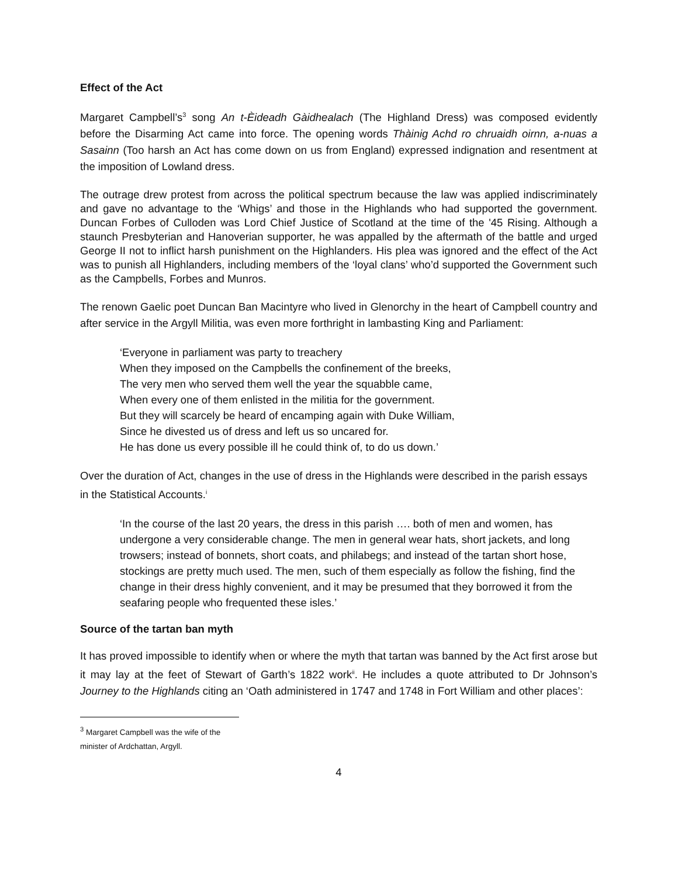Effect of the Act
Margaret Campbell’s<sup>3</sup> song An t-Èideadh Gàidhealach (The Highland Dress) was composed evidently before the Disarming Act came into force. The opening words Thàinig Achd ro chruaidh oirnn, a-nuas a Sasainn (Too harsh an Act has come down on us from England) expressed indignation and resentment at the imposition of Lowland dress.
The outrage drew protest from across the political spectrum because the law was applied indiscriminately and gave no advantage to the ‘Whigs’ and those in the Highlands who had supported the government. Duncan Forbes of Culloden was Lord Chief Justice of Scotland at the time of the '45 Rising. Although a staunch Presbyterian and Hanoverian supporter, he was appalled by the aftermath of the battle and urged George II not to inflict harsh punishment on the Highlanders. His plea was ignored and the effect of the Act was to punish all Highlanders, including members of the ‘loyal clans’ who’d supported the Government such as the Campbells, Forbes and Munros.
The renown Gaelic poet Duncan Ban Macintyre who lived in Glenorchy in the heart of Campbell country and after service in the Argyll Militia, was even more forthright in lambasting King and Parliament:
‘Everyone in parliament was party to treachery
When they imposed on the Campbells the confinement of the breeks,
The very men who served them well the year the squabble came,
When every one of them enlisted in the militia for the government.
But they will scarcely be heard of encamping again with Duke William,
Since he divested us of dress and left us so uncared for.
He has done us every possible ill he could think of, to do us down.’
Over the duration of Act, changes in the use of dress in the Highlands were described in the parish essays in the Statistical Accounts.<sup>i</sup>
‘In the course of the last 20 years, the dress in this parish …. both of men and women, has undergone a very considerable change. The men in general wear hats, short jackets, and long trowsers; instead of bonnets, short coats, and philabegs; and instead of the tartan short hose, stockings are pretty much used. The men, such of them especially as follow the fishing, find the change in their dress highly convenient, and it may be presumed that they borrowed it from the seafaring people who frequented these isles.’
Source of the tartan ban myth
It has proved impossible to identify when or where the myth that tartan was banned by the Act first arose but it may lay at the feet of Stewart of Garth’s 1822 work<sup>ii</sup>. He includes a quote attributed to Dr Johnson’s Journey to the Highlands citing an ‘Oath administered in 1747 and 1748 in Fort William and other places’:
<sup>3</sup> Margaret Campbell was the wife of the minister of Ardchattan, Argyll.
4